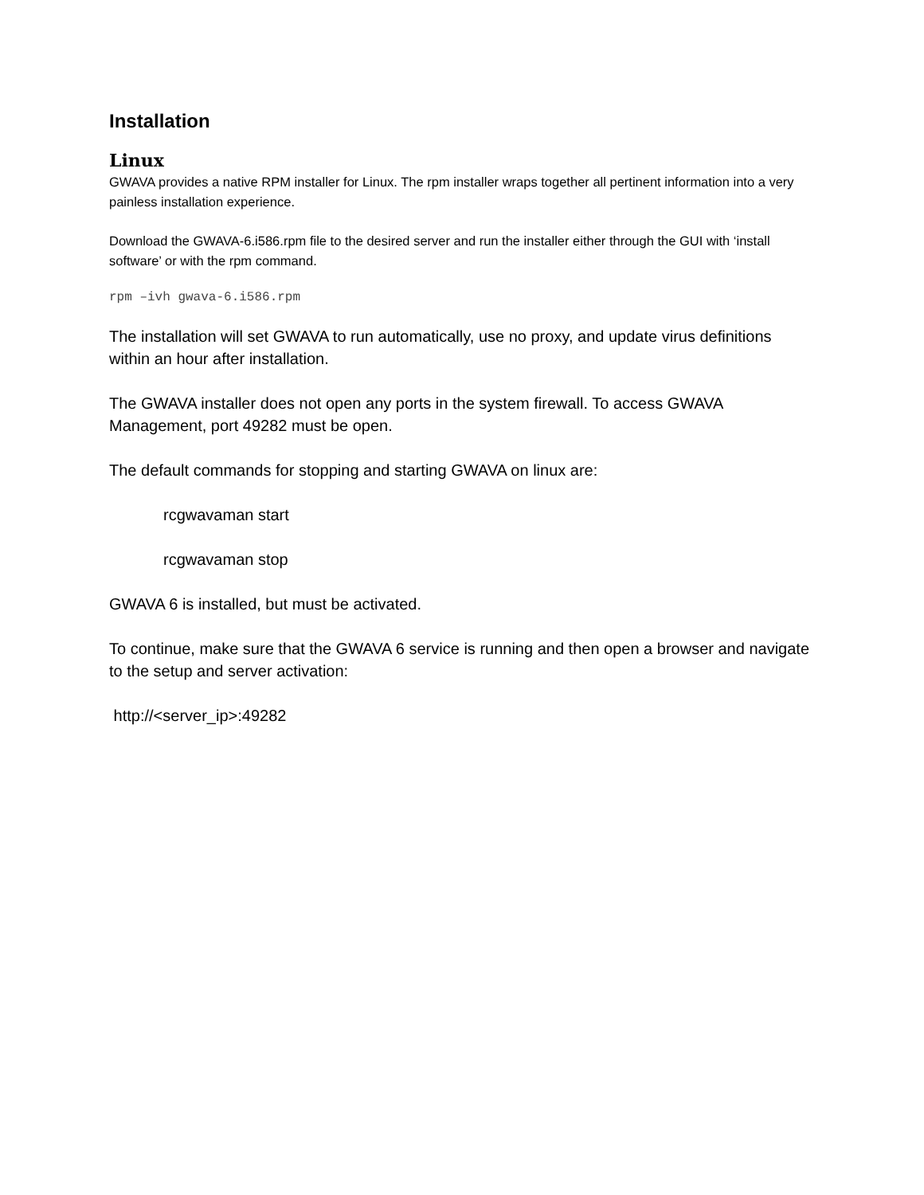Installation
Linux
GWAVA provides a native RPM installer for Linux. The rpm installer wraps together all pertinent information into a very painless installation experience.
Download the GWAVA-6.i586.rpm file to the desired server and run the installer either through the GUI with ‘install software’ or with the rpm command.
rpm –ivh gwava-6.i586.rpm
The installation will set GWAVA to run automatically, use no proxy, and update virus definitions within an hour after installation.
The GWAVA installer does not open any ports in the system firewall. To access GWAVA Management, port 49282 must be open.
The default commands for stopping and starting GWAVA on linux are:
rcgwavaman start
rcgwavaman stop
GWAVA 6 is installed, but must be activated.
To continue, make sure that the GWAVA 6 service is running and then open a browser and navigate to the setup and server activation:
http://<server_ip>:49282